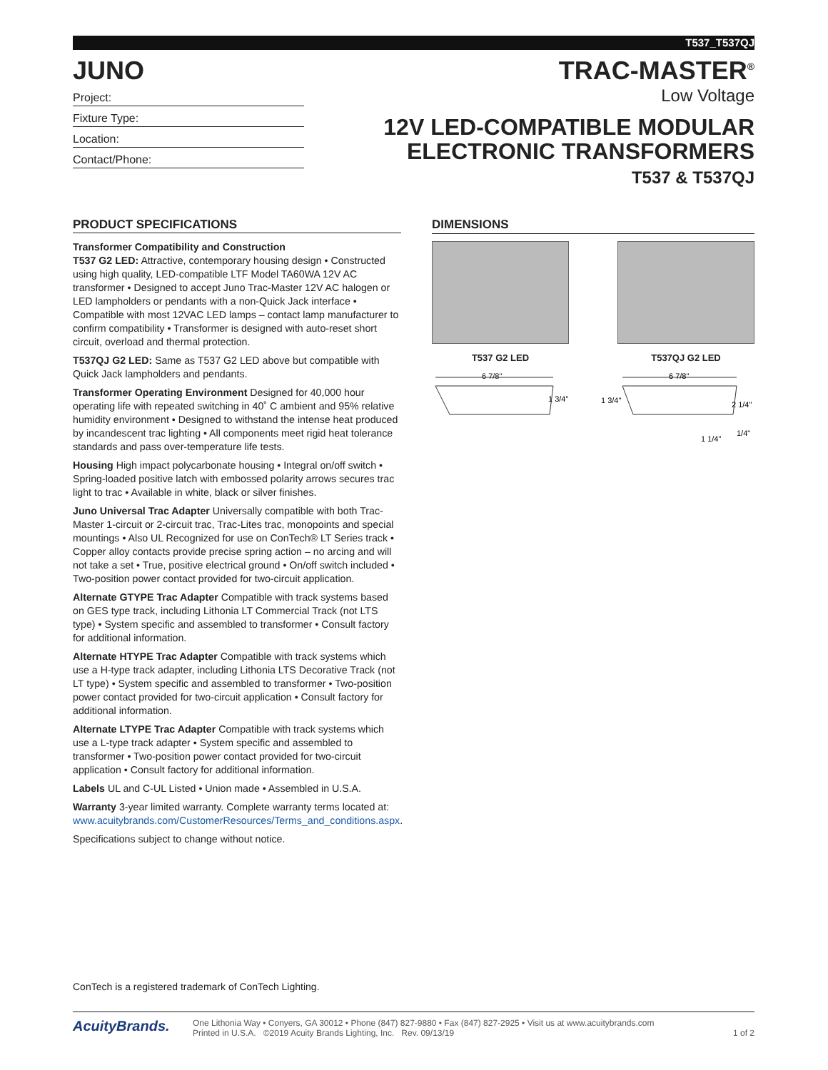T537_T537QJ
JUNO
Project:
Fixture Type:
Location:
Contact/Phone:
TRAC-MASTER<sup>®</sup>
Low Voltage
12V LED-COMPATIBLE MODULAR
ELECTRONIC TRANSFORMERS
T537 & T537QJ
PRODUCT SPECIFICATIONS
Transformer Compatibility and Construction
T537 G2 LED: Attractive, contemporary housing design • Constructed using high quality, LED-compatible LTF Model TA60WA 12V AC transformer • Designed to accept Juno Trac-Master 12V AC halogen or LED lampholders or pendants with a non-Quick Jack interface • Compatible with most 12VAC LED lamps – contact lamp manufacturer to confirm compatibility • Transformer is designed with auto-reset short circuit, overload and thermal protection.
T537QJ G2 LED: Same as T537 G2 LED above but compatible with Quick Jack lampholders and pendants.
Transformer Operating Environment Designed for 40,000 hour operating life with repeated switching in 40˚ C ambient and 95% relative humidity environment • Designed to withstand the intense heat produced by incandescent trac lighting • All components meet rigid heat tolerance standards and pass over-temperature life tests.
Housing High impact polycarbonate housing • Integral on/off switch • Spring-loaded positive latch with embossed polarity arrows secures trac light to trac • Available in white, black or silver finishes.
Juno Universal Trac Adapter Universally compatible with both Trac-Master 1-circuit or 2-circuit trac, Trac-Lites trac, monopoints and special mountings • Also UL Recognized for use on ConTech® LT Series track • Copper alloy contacts provide precise spring action – no arcing and will not take a set • True, positive electrical ground • On/off switch included • Two-position power contact provided for two-circuit application.
Alternate GTYPE Trac Adapter Compatible with track systems based on GES type track, including Lithonia LT Commercial Track (not LTS type) • System specific and assembled to transformer • Consult factory for additional information.
Alternate HTYPE Trac Adapter Compatible with track systems which use a H-type track adapter, including Lithonia LTS Decorative Track (not LT type) • System specific and assembled to transformer • Two-position power contact provided for two-circuit application • Consult factory for additional information.
Alternate LTYPE Trac Adapter Compatible with track systems which use a L-type track adapter • System specific and assembled to transformer • Two-position power contact provided for two-circuit application • Consult factory for additional information.
Labels UL and C-UL Listed • Union made • Assembled in U.S.A.
Warranty 3-year limited warranty. Complete warranty terms located at: www.acuitybrands.com/CustomerResources/Terms_and_conditions.aspx.
Specifications subject to change without notice.
DIMENSIONS
T537 G2 LED T537QJ G2 LED
6 7/8"
1 3/4"
6 7/8"
1 3/4"
2 1/4"
1 1/4"
1/4"
ConTech is a registered trademark of ConTech Lighting.
AcuityBrands.
One Lithonia Way • Conyers, GA 30012 • Phone (847) 827-9880 • Fax (847) 827-2925 • Visit us at www.acuitybrands.com
Printed in U.S.A. ©2019 Acuity Brands Lighting, Inc. Rev. 09/13/19
1 of 2